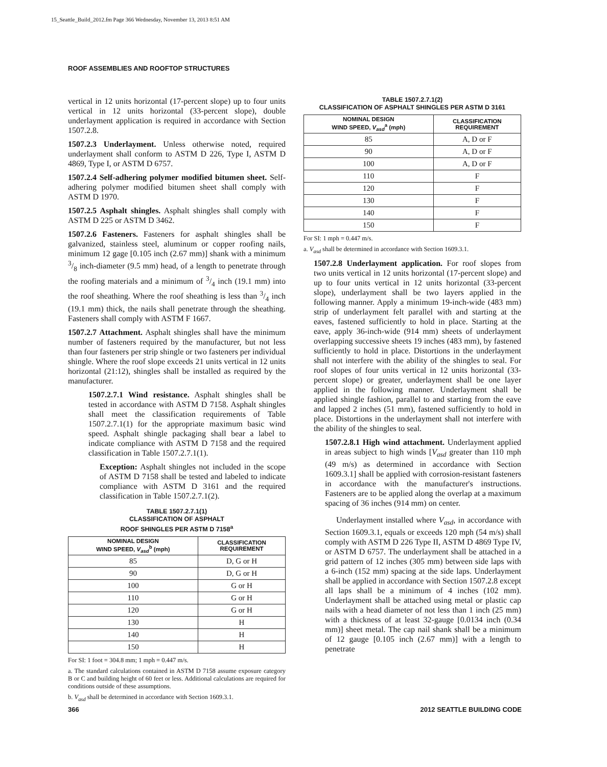15_Seattle_Build_2012.fm Page 366 Wednesday, November 13, 2013 8:51 AM
ROOF ASSEMBLIES AND ROOFTOP STRUCTURES
vertical in 12 units horizontal (17-percent slope) up to four units vertical in 12 units horizontal (33-percent slope), double underlayment application is required in accordance with Section 1507.2.8.
1507.2.3 Underlayment. Unless otherwise noted, required underlayment shall conform to ASTM D 226, Type I, ASTM D 4869, Type I, or ASTM D 6757.
1507.2.4 Self-adhering polymer modified bitumen sheet. Self-adhering polymer modified bitumen sheet shall comply with ASTM D 1970.
1507.2.5 Asphalt shingles. Asphalt shingles shall comply with ASTM D 225 or ASTM D 3462.
1507.2.6 Fasteners. Fasteners for asphalt shingles shall be galvanized, stainless steel, aluminum or copper roofing nails, minimum 12 gage [0.105 inch (2.67 mm)] shank with a minimum 3/8 inch-diameter (9.5 mm) head, of a length to penetrate through the roofing materials and a minimum of 3/4 inch (19.1 mm) into the roof sheathing. Where the roof sheathing is less than 3/4 inch (19.1 mm) thick, the nails shall penetrate through the sheathing. Fasteners shall comply with ASTM F 1667.
1507.2.7 Attachment. Asphalt shingles shall have the minimum number of fasteners required by the manufacturer, but not less than four fasteners per strip shingle or two fasteners per individual shingle. Where the roof slope exceeds 21 units vertical in 12 units horizontal (21:12), shingles shall be installed as required by the manufacturer.
1507.2.7.1 Wind resistance. Asphalt shingles shall be tested in accordance with ASTM D 7158. Asphalt shingles shall meet the classification requirements of Table 1507.2.7.1(1) for the appropriate maximum basic wind speed. Asphalt shingle packaging shall bear a label to indicate compliance with ASTM D 7158 and the required classification in Table 1507.2.7.1(1).
Exception: Asphalt shingles not included in the scope of ASTM D 7158 shall be tested and labeled to indicate compliance with ASTM D 3161 and the required classification in Table 1507.2.7.1(2).
TABLE 1507.2.7.1(1)
CLASSIFICATION OF ASPHALT
ROOF SHINGLES PER ASTM D 7158<sup>a</sup>
| NOMINAL DESIGN WIND SPEED, V<sub>asd</sub><sup>b</sup> (mph) | CLASSIFICATION REQUIREMENT |
| --- | --- |
| 85 | D, G or H |
| 90 | D, G or H |
| 100 | G or H |
| 110 | G or H |
| 120 | G or H |
| 130 | H |
| 140 | H |
| 150 | H |
For SI: 1 foot = 304.8 mm; 1 mph = 0.447 m/s.
a. The standard calculations contained in ASTM D 7158 assume exposure category B or C and building height of 60 feet or less. Additional calculations are required for conditions outside of these assumptions.
b. V<sub>asd</sub> shall be determined in accordance with Section 1609.3.1.
TABLE 1507.2.7.1(2)
CLASSIFICATION OF ASPHALT SHINGLES PER ASTM D 3161
| NOMINAL DESIGN WIND SPEED, V<sub>asd</sub><sup>a</sup> (mph) | CLASSIFICATION REQUIREMENT |
| --- | --- |
| 85 | A, D or F |
| 90 | A, D or F |
| 100 | A, D or F |
| 110 | F |
| 120 | F |
| 130 | F |
| 140 | F |
| 150 | F |
For SI: 1 mph = 0.447 m/s.
a. V<sub>asd</sub> shall be determined in accordance with Section 1609.3.1.
1507.2.8 Underlayment application. For roof slopes from two units vertical in 12 units horizontal (17-percent slope) and up to four units vertical in 12 units horizontal (33-percent slope), underlayment shall be two layers applied in the following manner. Apply a minimum 19-inch-wide (483 mm) strip of underlayment felt parallel with and starting at the eaves, fastened sufficiently to hold in place. Starting at the eave, apply 36-inch-wide (914 mm) sheets of underlayment overlapping successive sheets 19 inches (483 mm), by fastened sufficiently to hold in place. Distortions in the underlayment shall not interfere with the ability of the shingles to seal. For roof slopes of four units vertical in 12 units horizontal (33-percent slope) or greater, underlayment shall be one layer applied in the following manner. Underlayment shall be applied shingle fashion, parallel to and starting from the eave and lapped 2 inches (51 mm), fastened sufficiently to hold in place. Distortions in the underlayment shall not interfere with the ability of the shingles to seal.
1507.2.8.1 High wind attachment. Underlayment applied in areas subject to high winds [V<sub>asd</sub> greater than 110 mph (49 m/s) as determined in accordance with Section 1609.3.1] shall be applied with corrosion-resistant fasteners in accordance with the manufacturer's instructions. Fasteners are to be applied along the overlap at a maximum spacing of 36 inches (914 mm) on center.
Underlayment installed where V<sub>asd</sub>, in accordance with Section 1609.3.1, equals or exceeds 120 mph (54 m/s) shall comply with ASTM D 226 Type II, ASTM D 4869 Type IV, or ASTM D 6757. The underlayment shall be attached in a grid pattern of 12 inches (305 mm) between side laps with a 6-inch (152 mm) spacing at the side laps. Underlayment shall be applied in accordance with Section 1507.2.8 except all laps shall be a minimum of 4 inches (102 mm). Underlayment shall be attached using metal or plastic cap nails with a head diameter of not less than 1 inch (25 mm) with a thickness of at least 32-gauge [0.0134 inch (0.34 mm)] sheet metal. The cap nail shank shall be a minimum of 12 gauge [0.105 inch (2.67 mm)] with a length to penetrate
366 2012 SEATTLE BUILDING CODE